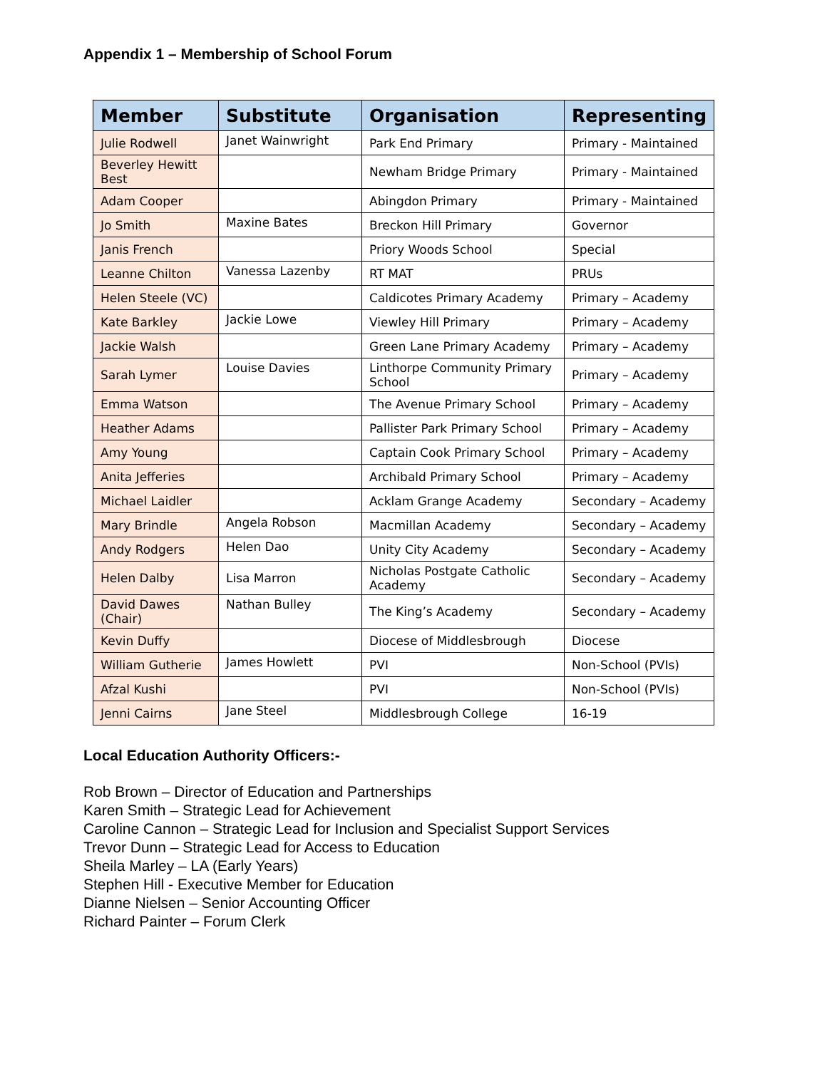Appendix 1 – Membership of School Forum
| Member | Substitute | Organisation | Representing |
| --- | --- | --- | --- |
| Julie Rodwell | Janet Wainwright | Park End Primary | Primary - Maintained |
| Beverley Hewitt Best | | Newham Bridge Primary | Primary - Maintained |
| Adam Cooper | | Abingdon Primary | Primary - Maintained |
| Jo Smith | Maxine Bates | Breckon Hill Primary | Governor |
| Janis French | | Priory Woods School | Special |
| Leanne Chilton | Vanessa Lazenby | RT MAT | PRUs |
| Helen Steele (VC) | | Caldicotes Primary Academy | Primary – Academy |
| Kate Barkley | Jackie Lowe | Viewley Hill Primary | Primary – Academy |
| Jackie Walsh | | Green Lane Primary Academy | Primary – Academy |
| Sarah Lymer | Louise Davies | Linthorpe Community Primary School | Primary – Academy |
| Emma Watson | | The Avenue Primary School | Primary – Academy |
| Heather Adams | | Pallister Park Primary School | Primary – Academy |
| Amy Young | | Captain Cook Primary School | Primary – Academy |
| Anita Jefferies | | Archibald Primary School | Primary – Academy |
| Michael Laidler | | Acklam Grange Academy | Secondary – Academy |
| Mary Brindle | Angela Robson | Macmillan Academy | Secondary – Academy |
| Andy Rodgers | Helen Dao | Unity City Academy | Secondary – Academy |
| Helen Dalby | Lisa Marron | Nicholas Postgate Catholic Academy | Secondary – Academy |
| David Dawes (Chair) | Nathan Bulley | The King’s Academy | Secondary – Academy |
| Kevin Duffy | | Diocese of Middlesbrough | Diocese |
| William Gutherie | James Howlett | PVI | Non-School (PVIs) |
| Afzal Kushi | | PVI | Non-School (PVIs) |
| Jenni Cairns | Jane Steel | Middlesbrough College | 16-19 |
Local Education Authority Officers:-
Rob Brown – Director of Education and Partnerships
Karen Smith – Strategic Lead for Achievement
Caroline Cannon – Strategic Lead for Inclusion and Specialist Support Services
Trevor Dunn – Strategic Lead for Access to Education
Sheila Marley – LA (Early Years)
Stephen Hill - Executive Member for Education
Dianne Nielsen – Senior Accounting Officer
Richard Painter – Forum Clerk